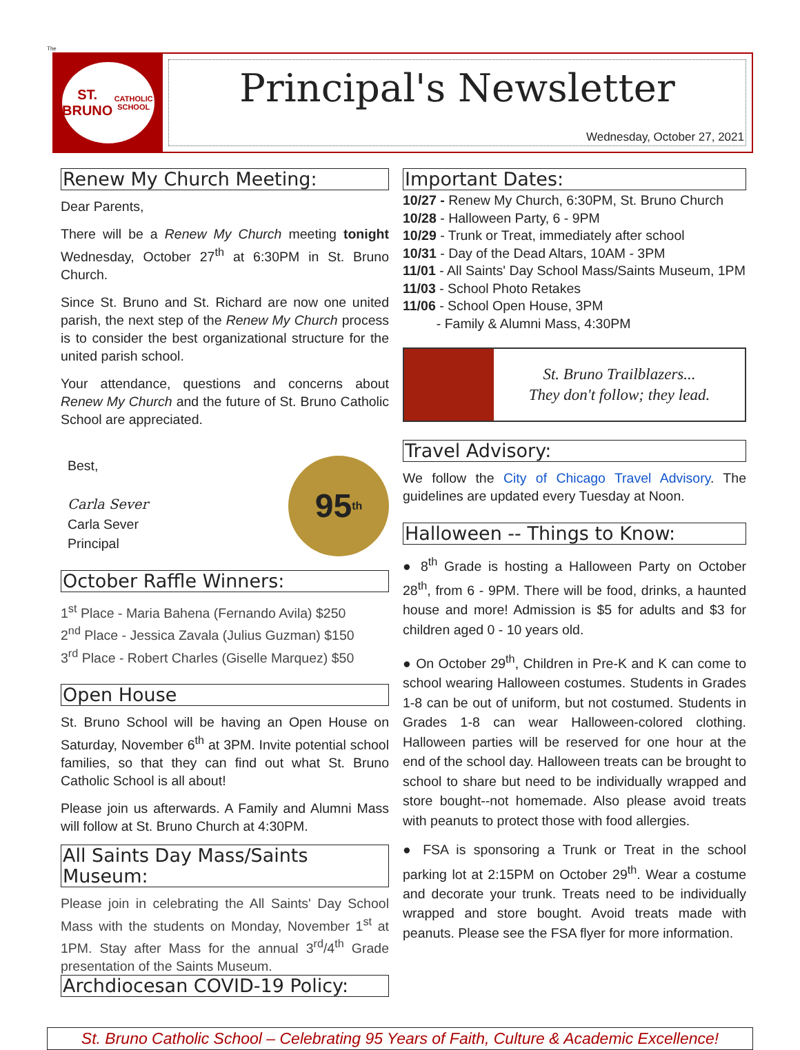The
ST. BRUNO
CATHOLIC SCHOOL
Principal's Newsletter
Wednesday, October 27, 2021
Renew My Church Meeting:
Dear Parents,
There will be a Renew My Church meeting tonight Wednesday, October 27<sup>th</sup> at 6:30PM in St. Bruno Church.
Since St. Bruno and St. Richard are now one united parish, the next step of the Renew My Church process is to consider the best organizational structure for the united parish school.
Your attendance, questions and concerns about Renew My Church and the future of St. Bruno Catholic School are appreciated.
95<sup>th</sup>
Best,
Carla Sever
Carla Sever
Principal
October Raffle Winners:
1<sup>st</sup> Place - Maria Bahena (Fernando Avila) $250
2<sup>nd</sup> Place - Jessica Zavala (Julius Guzman) $150
3<sup>rd</sup> Place - Robert Charles (Giselle Marquez) $50
Open House
St. Bruno School will be having an Open House on Saturday, November 6<sup>th</sup> at 3PM. Invite potential school families, so that they can find out what St. Bruno Catholic School is all about!
Please join us afterwards. A Family and Alumni Mass will follow at St. Bruno Church at 4:30PM.
All Saints Day Mass/Saints Museum:
Please join in celebrating the All Saints' Day School Mass with the students on Monday, November 1<sup>st</sup> at 1PM. Stay after Mass for the annual 3<sup>rd</sup>/4<sup>th</sup> Grade presentation of the Saints Museum.
Archdiocesan COVID-19 Policy:
Important Dates:
10/27 - Renew My Church, 6:30PM, St. Bruno Church
10/28 - Halloween Party, 6 - 9PM
10/29 - Trunk or Treat, immediately after school
10/31 - Day of the Dead Altars, 10AM - 3PM
11/01 - All Saints' Day School Mass/Saints Museum, 1PM
11/03 - School Photo Retakes
11/06 - School Open House, 3PM
- Family & Alumni Mass, 4:30PM
St. Bruno Trailblazers...
They don't follow; they lead.
Travel Advisory:
We follow the City of Chicago Travel Advisory. The guidelines are updated every Tuesday at Noon.
Halloween -- Things to Know:
● 8<sup>th</sup> Grade is hosting a Halloween Party on October 28<sup>th</sup>, from 6 - 9PM. There will be food, drinks, a haunted house and more! Admission is $5 for adults and $3 for children aged 0 - 10 years old.
● On October 29<sup>th</sup>, Children in Pre-K and K can come to school wearing Halloween costumes. Students in Grades 1-8 can be out of uniform, but not costumed. Students in Grades 1-8 can wear Halloween-colored clothing. Halloween parties will be reserved for one hour at the end of the school day. Halloween treats can be brought to school to share but need to be individually wrapped and store bought--not homemade. Also please avoid treats with peanuts to protect those with food allergies.
● FSA is sponsoring a Trunk or Treat in the school parking lot at 2:15PM on October 29<sup>th</sup>. Wear a costume and decorate your trunk. Treats need to be individually wrapped and store bought. Avoid treats made with peanuts. Please see the FSA flyer for more information.
St. Bruno Catholic School – Celebrating 95 Years of Faith, Culture & Academic Excellence!